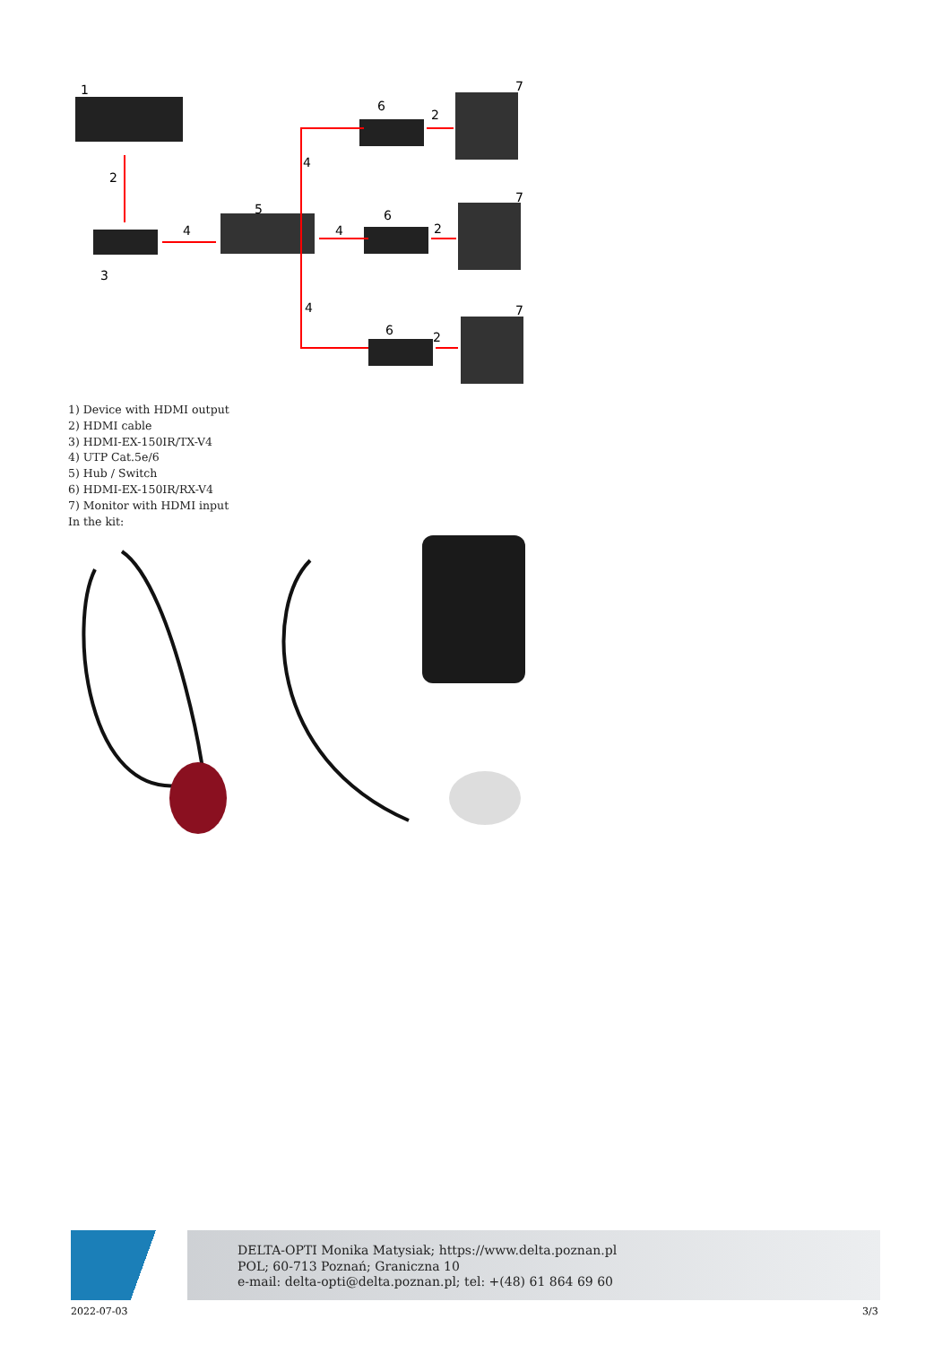1
2
3
4
5
4
4
4
6
6
6
2
2
2
7
7
7
1) Device with HDMI output
2) HDMI cable
3) HDMI-EX-150IR/TX-V4
4) UTP Cat.5e/6
5) Hub / Switch
6) HDMI-EX-150IR/RX-V4
7) Monitor with HDMI input
In the kit:
DELTA-OPTI Monika Matysiak; https://www.delta.poznan.pl
POL; 60-713 Poznań; Graniczna 10
e-mail: delta-opti@delta.poznan.pl; tel: +(48) 61 864 69 60
2022-07-03 3/3